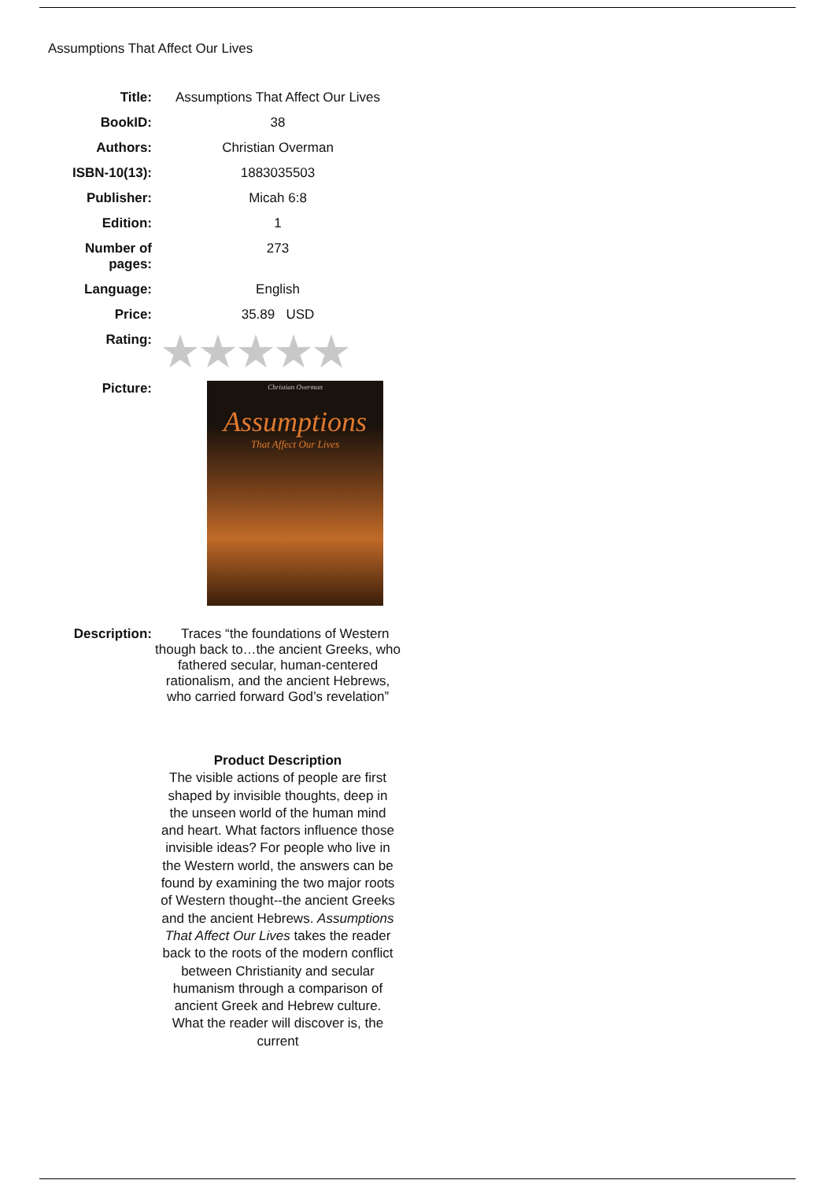Assumptions That Affect Our Lives
| Title: | Assumptions That Affect Our Lives |
| BookID: | 38 |
| Authors: | Christian Overman |
| ISBN-10(13): | 1883035503 |
| Publisher: | Micah 6:8 |
| Edition: | 1 |
| Number of pages: | 273 |
| Language: | English |
| Price: | 35.89 USD |
| Rating: | ★★★★★ |
| Picture: | Christian Overman Assumptions That Affect Our Lives |
| Description: | Traces “the foundations of Western though back to…the ancient Greeks, who fathered secular, human-centered rationalism, and the ancient Hebrews, who carried forward God’s revelation” Product Description The visible actions of people are first shaped by invisible thoughts, deep in the unseen world of the human mind and heart. What factors influence those invisible ideas? For people who live in the Western world, the answers can be found by examining the two major roots of Western thought--the ancient Greeks and the ancient Hebrews. Assumptions That Affect Our Lives takes the reader back to the roots of the modern conflict between Christianity and secular humanism through a comparison of ancient Greek and Hebrew culture. What the reader will discover is, the current |